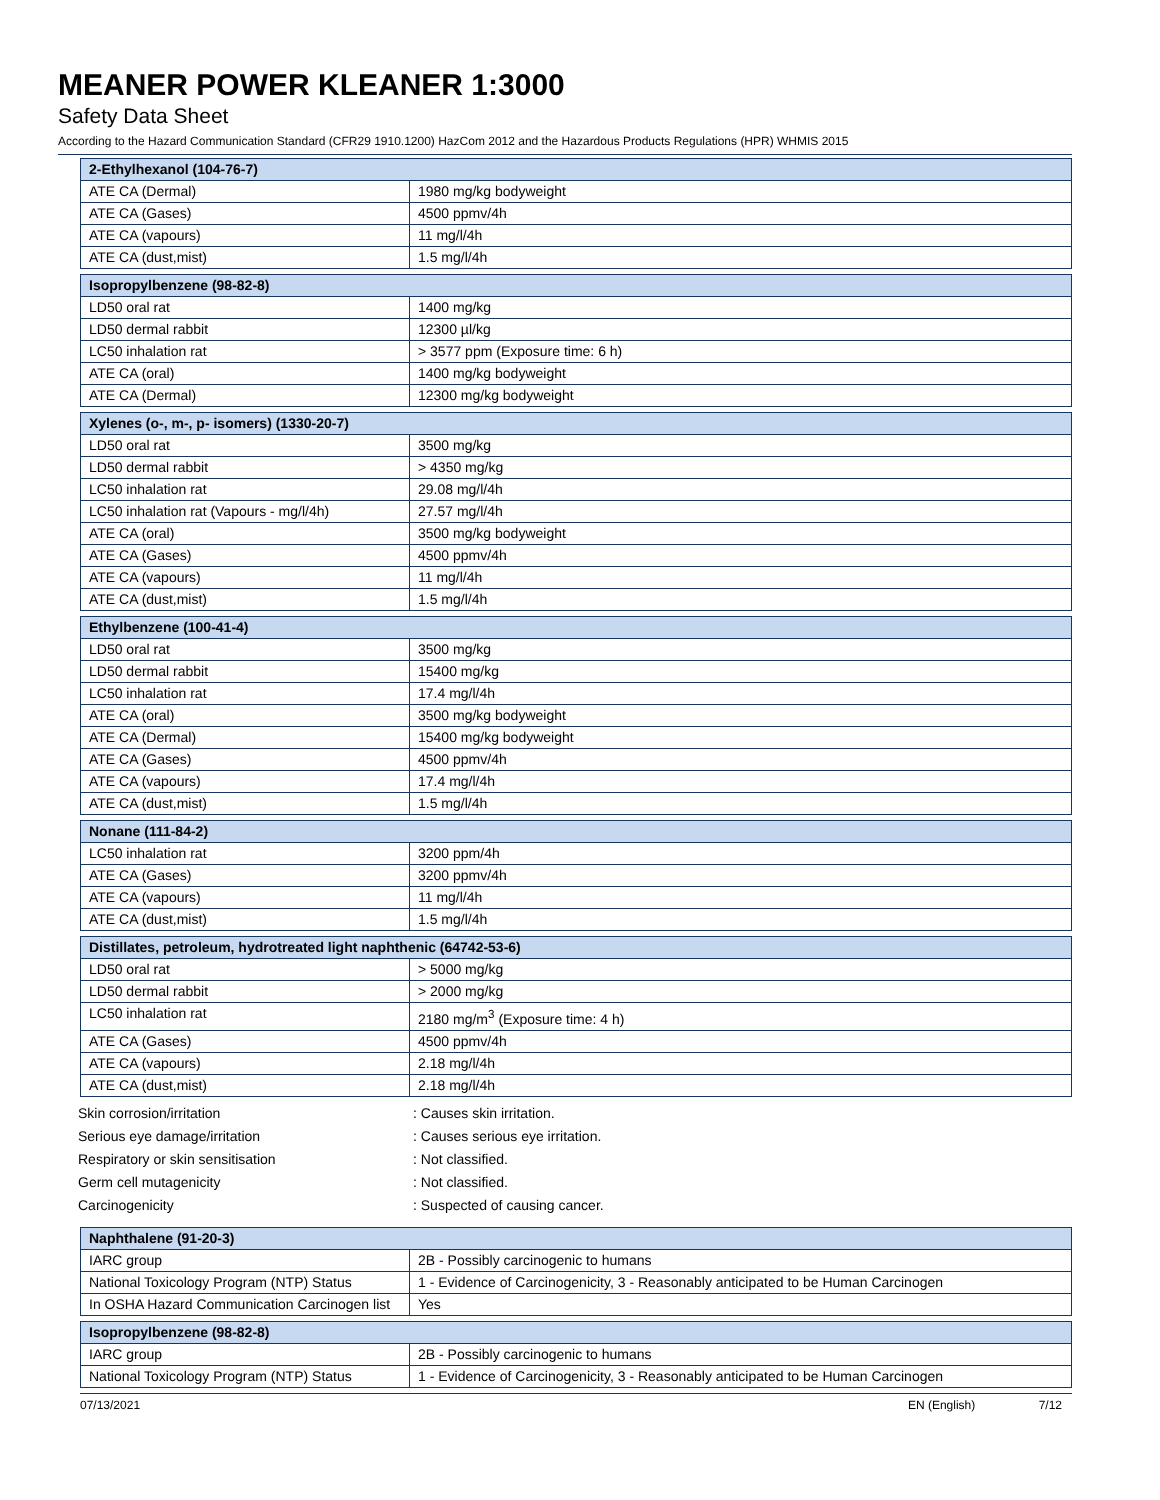MEANER POWER KLEANER 1:3000
Safety Data Sheet
According to the Hazard Communication Standard (CFR29 1910.1200) HazCom 2012 and the Hazardous Products Regulations (HPR) WHMIS 2015
| 2-Ethylhexanol (104-76-7) | |
| --- | --- |
| ATE CA (Dermal) | 1980 mg/kg bodyweight |
| ATE CA (Gases) | 4500 ppmv/4h |
| ATE CA (vapours) | 11 mg/l/4h |
| ATE CA (dust,mist) | 1.5 mg/l/4h |
| Isopropylbenzene (98-82-8) | |
| --- | --- |
| LD50 oral rat | 1400 mg/kg |
| LD50 dermal rabbit | 12300 µl/kg |
| LC50 inhalation rat | > 3577 ppm (Exposure time: 6 h) |
| ATE CA (oral) | 1400 mg/kg bodyweight |
| ATE CA (Dermal) | 12300 mg/kg bodyweight |
| Xylenes (o-, m-, p- isomers) (1330-20-7) | |
| --- | --- |
| LD50 oral rat | 3500 mg/kg |
| LD50 dermal rabbit | > 4350 mg/kg |
| LC50 inhalation rat | 29.08 mg/l/4h |
| LC50 inhalation rat (Vapours - mg/l/4h) | 27.57 mg/l/4h |
| ATE CA (oral) | 3500 mg/kg bodyweight |
| ATE CA (Gases) | 4500 ppmv/4h |
| ATE CA (vapours) | 11 mg/l/4h |
| ATE CA (dust,mist) | 1.5 mg/l/4h |
| Ethylbenzene (100-41-4) | |
| --- | --- |
| LD50 oral rat | 3500 mg/kg |
| LD50 dermal rabbit | 15400 mg/kg |
| LC50 inhalation rat | 17.4 mg/l/4h |
| ATE CA (oral) | 3500 mg/kg bodyweight |
| ATE CA (Dermal) | 15400 mg/kg bodyweight |
| ATE CA (Gases) | 4500 ppmv/4h |
| ATE CA (vapours) | 17.4 mg/l/4h |
| ATE CA (dust,mist) | 1.5 mg/l/4h |
| Nonane (111-84-2) | |
| --- | --- |
| LC50 inhalation rat | 3200 ppm/4h |
| ATE CA (Gases) | 3200 ppmv/4h |
| ATE CA (vapours) | 11 mg/l/4h |
| ATE CA (dust,mist) | 1.5 mg/l/4h |
| Distillates, petroleum, hydrotreated light naphthenic (64742-53-6) | |
| --- | --- |
| LD50 oral rat | > 5000 mg/kg |
| LD50 dermal rabbit | > 2000 mg/kg |
| LC50 inhalation rat | 2180 mg/m<sup>3</sup> (Exposure time: 4 h) |
| ATE CA (Gases) | 4500 ppmv/4h |
| ATE CA (vapours) | 2.18 mg/l/4h |
| ATE CA (dust,mist) | 2.18 mg/l/4h |
Skin corrosion/irritation: Causes skin irritation.
Serious eye damage/irritation: Causes serious eye irritation.
Respiratory or skin sensitisation: Not classified.
Germ cell mutagenicity: Not classified.
Carcinogenicity: Suspected of causing cancer.
| Naphthalene (91-20-3) | |
| --- | --- |
| IARC group | 2B - Possibly carcinogenic to humans |
| National Toxicology Program (NTP) Status | 1 - Evidence of Carcinogenicity, 3 - Reasonably anticipated to be Human Carcinogen |
| In OSHA Hazard Communication Carcinogen list | Yes |
| Isopropylbenzene (98-82-8) | |
| --- | --- |
| IARC group | 2B - Possibly carcinogenic to humans |
| National Toxicology Program (NTP) Status | 1 - Evidence of Carcinogenicity, 3 - Reasonably anticipated to be Human Carcinogen |
07/13/2021 EN (English) 7/12